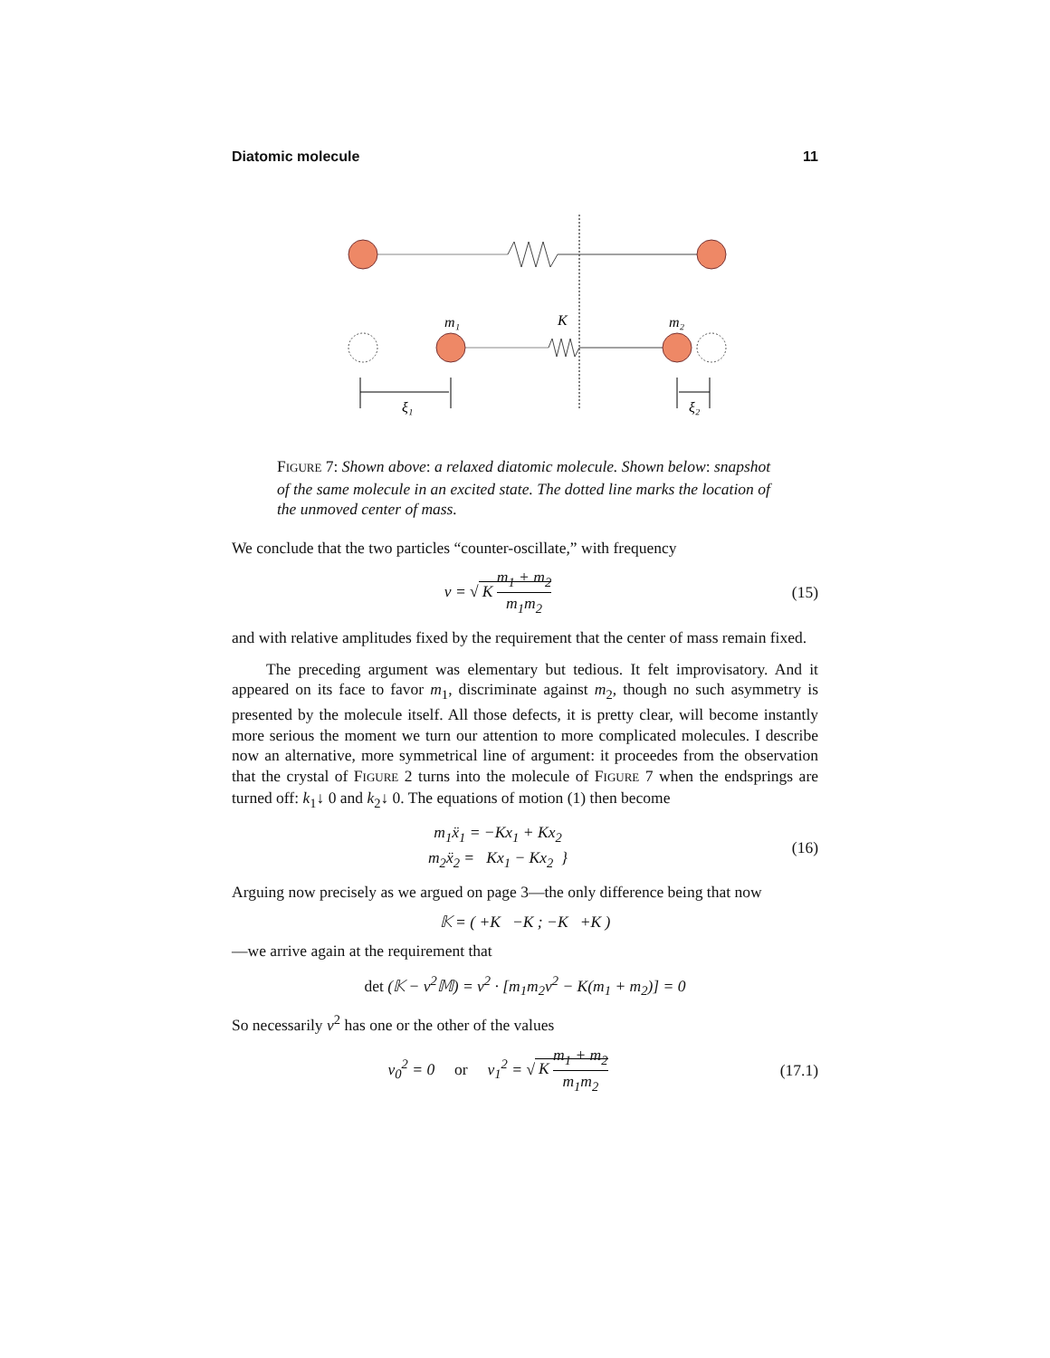Diatomic molecule 11
m₁
K
m₂
ξ₁
ξ₂
FIGURE 7: Shown above: a relaxed diatomic molecule. Shown below: snapshot of the same molecule in an excited state. The dotted line marks the location of the unmoved center of mass.
We conclude that the two particles “counter-oscillate,” with frequency
ν = √ K m<sub>1</sub> + m<sub>2</sub> m<sub>1</sub>m<sub>2</sub> (15)
and with relative amplitudes fixed by the requirement that the center of mass remain fixed.
The preceding argument was elementary but tedious. It felt improvisatory. And it appeared on its face to favor m<sub>1</sub>, discriminate against m<sub>2</sub>, though no such asymmetry is presented by the molecule itself. All those defects, it is pretty clear, will become instantly more serious the moment we turn our attention to more complicated molecules. I describe now an alternative, more symmetrical line of argument: it proceedes from the observation that the crystal of FIGURE 2 turns into the molecule of FIGURE 7 when the endsprings are turned off: k<sub>1</sub>↓ 0 and k<sub>2</sub>↓ 0. The equations of motion (1) then become
m<sub>1</sub>ẍ<sub>1</sub> = −Kx<sub>1</sub> + Kx<sub>2</sub>
m<sub>2</sub>ẍ<sub>2</sub> = Kx<sub>1</sub> − Kx<sub>2</sub> }
(16)
Arguing now precisely as we argued on page 3—the only difference being that now
𝕂 = ( +K −K ; −K +K )
—we arrive again at the requirement that
det (𝕂 − ν<sup>2</sup>𝕄) = ν<sup>2</sup> · [m<sub>1</sub>m<sub>2</sub>ν<sup>2</sup> − K(m<sub>1</sub> + m<sub>2</sub>)] = 0
So necessarily ν<sup>2</sup> has one or the other of the values
ν<sub>0</sub><sup>2</sup> = 0 or ν<sub>1</sub><sup>2</sup> = √ K m<sub>1</sub> + m<sub>2</sub> m<sub>1</sub>m<sub>2</sub>
(17.1)